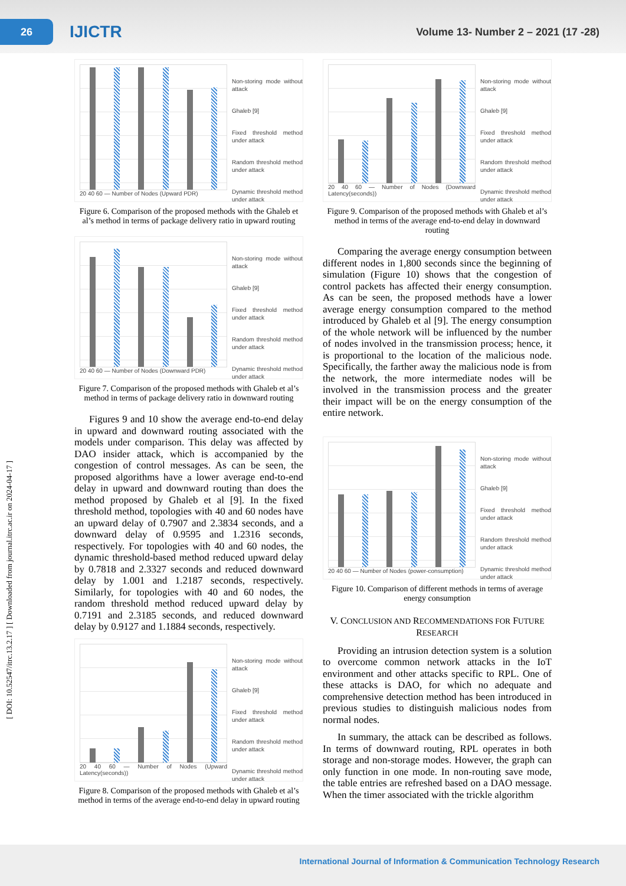26
IJICTR
Volume 13- Number 2 – 2021 (17 -28)
[ DOI: 10.52547/itrc.13.2.17 ] [ Downloaded from journal.itrc.ac.ir on 2024-04-17 ]
20 40 60 — Number of Nodes (Upward PDR)
Non-storing mode without attack
Ghaleb [9]
Fixed threshold method under attack
Random threshold method under attack
Dynamic threshold method under attack
Figure 6. Comparison of the proposed methods with the Ghaleb et al’s method in terms of package delivery ratio in upward routing
20 40 60 — Number of Nodes (Downward PDR)
Non-storing mode without attack
Ghaleb [9]
Fixed threshold method under attack
Random threshold method under attack
Dynamic threshold method under attack
Figure 7. Comparison of the proposed methods with Ghaleb et al’s method in terms of package delivery ratio in downward routing
Figures 9 and 10 show the average end-to-end delay in upward and downward routing associated with the models under comparison. This delay was affected by DAO insider attack, which is accompanied by the congestion of control messages. As can be seen, the proposed algorithms have a lower average end-to-end delay in upward and downward routing than does the method proposed by Ghaleb et al [9]. In the fixed threshold method, topologies with 40 and 60 nodes have an upward delay of 0.7907 and 2.3834 seconds, and a downward delay of 0.9595 and 1.2316 seconds, respectively. For topologies with 40 and 60 nodes, the dynamic threshold-based method reduced upward delay by 0.7818 and 2.3327 seconds and reduced downward delay by 1.001 and 1.2187 seconds, respectively. Similarly, for topologies with 40 and 60 nodes, the random threshold method reduced upward delay by 0.7191 and 2.3185 seconds, and reduced downward delay by 0.9127 and 1.1884 seconds, respectively.
20 40 60 — Number of Nodes (Upward Latency(seconds))
Non-storing mode without attack
Ghaleb [9]
Fixed threshold method under attack
Random threshold method under attack
Dynamic threshold method under attack
Figure 8. Comparison of the proposed methods with Ghaleb et al’s method in terms of the average end-to-end delay in upward routing
20 40 60 — Number of Nodes (Downward Latency(seconds))
Non-storing mode without attack
Ghaleb [9]
Fixed threshold method under attack
Random threshold method under attack
Dynamic threshold method under attack
Figure 9. Comparison of the proposed methods with Ghaleb et al’s method in terms of the average end-to-end delay in downward routing
Comparing the average energy consumption between different nodes in 1,800 seconds since the beginning of simulation (Figure 10) shows that the congestion of control packets has affected their energy consumption. As can be seen, the proposed methods have a lower average energy consumption compared to the method introduced by Ghaleb et al [9]. The energy consumption of the whole network will be influenced by the number of nodes involved in the transmission process; hence, it is proportional to the location of the malicious node. Specifically, the farther away the malicious node is from the network, the more intermediate nodes will be involved in the transmission process and the greater their impact will be on the energy consumption of the entire network.
20 40 60 — Number of Nodes (power-consumption)
Non-storing mode without attack
Ghaleb [9]
Fixed threshold method under attack
Random threshold method under attack
Dynamic threshold method under attack
Figure 10. Comparison of different methods in terms of average energy consumption
V. CONCLUSION AND RECOMMENDATIONS FOR FUTURE RESEARCH
Providing an intrusion detection system is a solution to overcome common network attacks in the IoT environment and other attacks specific to RPL. One of these attacks is DAO, for which no adequate and comprehensive detection method has been introduced in previous studies to distinguish malicious nodes from normal nodes.
In summary, the attack can be described as follows. In terms of downward routing, RPL operates in both storage and non-storage modes. However, the graph can only function in one mode. In non-routing save mode, the table entries are refreshed based on a DAO message. When the timer associated with the trickle algorithm
International Journal of Information & Communication Technology Research